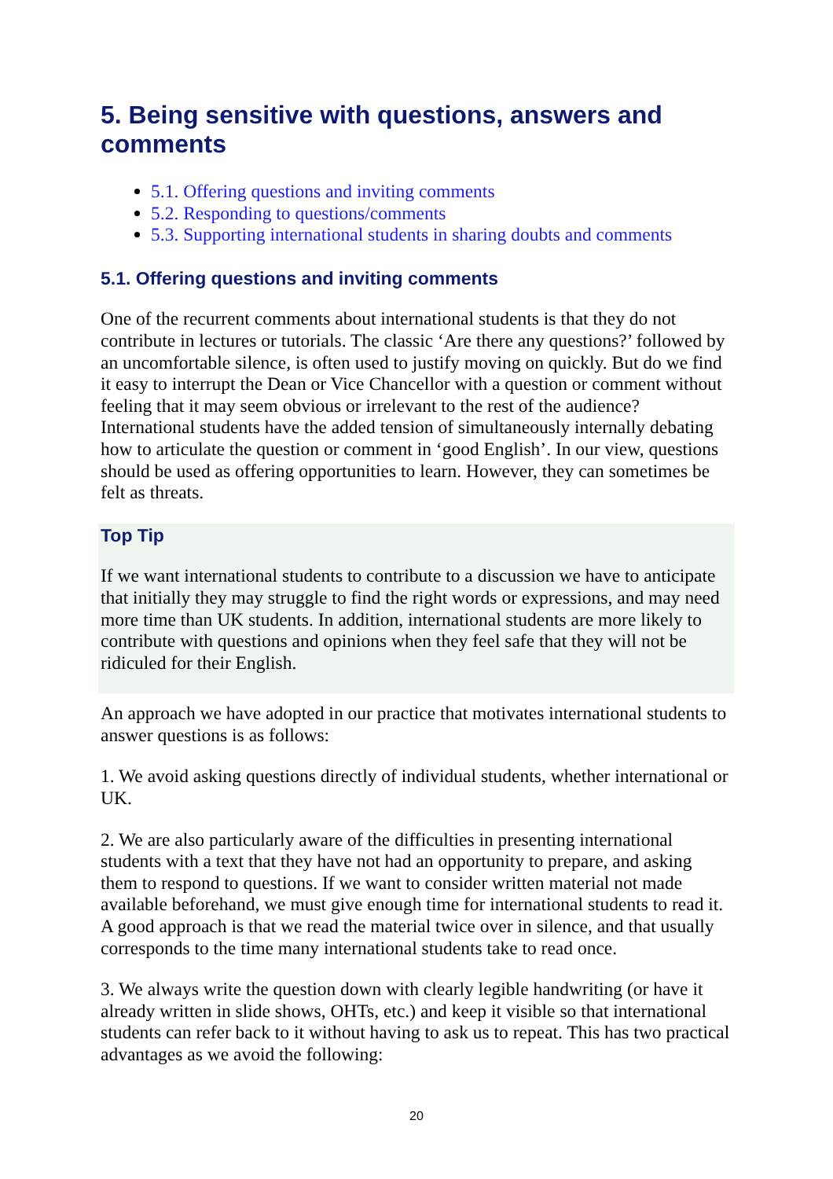5. Being sensitive with questions, answers and comments
5.1. Offering questions and inviting comments
5.2. Responding to questions/comments
5.3. Supporting international students in sharing doubts and comments
5.1. Offering questions and inviting comments
One of the recurrent comments about international students is that they do not contribute in lectures or tutorials. The classic ‘Are there any questions?’ followed by an uncomfortable silence, is often used to justify moving on quickly. But do we find it easy to interrupt the Dean or Vice Chancellor with a question or comment without feeling that it may seem obvious or irrelevant to the rest of the audience? International students have the added tension of simultaneously internally debating how to articulate the question or comment in ‘good English’. In our view, questions should be used as offering opportunities to learn. However, they can sometimes be felt as threats.
Top Tip
If we want international students to contribute to a discussion we have to anticipate that initially they may struggle to find the right words or expressions, and may need more time than UK students. In addition, international students are more likely to contribute with questions and opinions when they feel safe that they will not be ridiculed for their English.
An approach we have adopted in our practice that motivates international students to answer questions is as follows:
1. We avoid asking questions directly of individual students, whether international or UK.
2. We are also particularly aware of the difficulties in presenting international students with a text that they have not had an opportunity to prepare, and asking them to respond to questions. If we want to consider written material not made available beforehand, we must give enough time for international students to read it. A good approach is that we read the material twice over in silence, and that usually corresponds to the time many international students take to read once.
3. We always write the question down with clearly legible handwriting (or have it already written in slide shows, OHTs, etc.) and keep it visible so that international students can refer back to it without having to ask us to repeat. This has two practical advantages as we avoid the following:
20